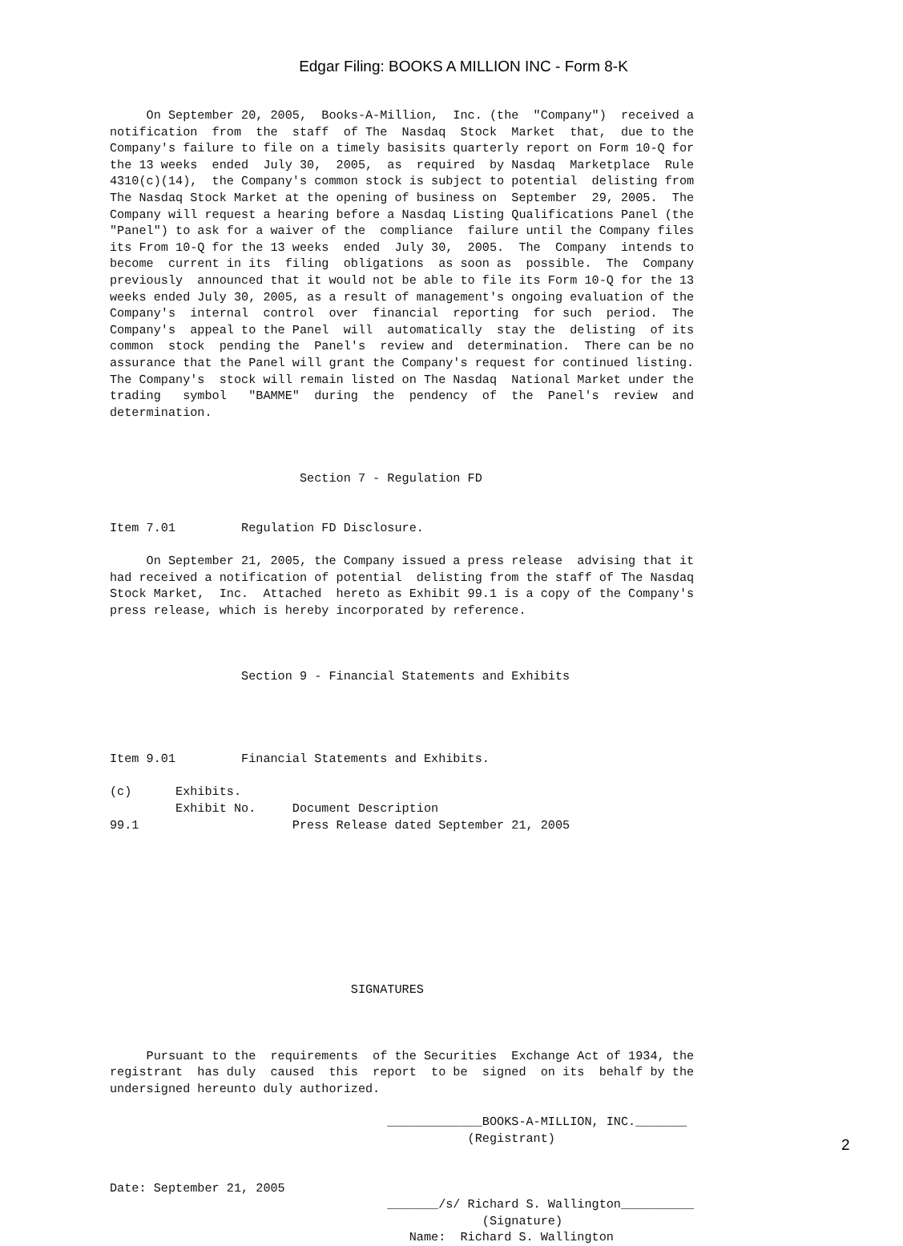Edgar Filing: BOOKS A MILLION INC - Form 8-K
     On September 20, 2005,  Books-A-Million,  Inc. (the  "Company")  received a
notification  from  the  staff  of The  Nasdaq  Stock  Market  that,  due to the
Company's failure to file on a timely basisits quarterly report on Form 10-Q for
the 13 weeks  ended  July 30,  2005,  as  required  by Nasdaq  Marketplace  Rule
4310(c)(14),  the Company's common stock is subject to potential  delisting from
The Nasdaq Stock Market at the opening of business on  September  29, 2005.  The
Company will request a hearing before a Nasdaq Listing Qualifications Panel (the
"Panel") to ask for a waiver of the  compliance  failure until the Company files
its From 10-Q for the 13 weeks  ended  July 30,  2005.  The  Company  intends to
become  current in its  filing  obligations  as soon as  possible.  The  Company
previously  announced that it would not be able to file its Form 10-Q for the 13
weeks ended July 30, 2005, as a result of management's ongoing evaluation of the
Company's  internal  control  over  financial  reporting  for such  period.  The
Company's  appeal to the Panel  will  automatically  stay the  delisting  of its
common  stock  pending the  Panel's  review and  determination.  There can be no
assurance that the Panel will grant the Company's request for continued listing.
The Company's  stock will remain listed on The Nasdaq  National Market under the
trading   symbol   "BAMME"  during  the  pendency  of  the  Panel's  review  and
determination.



                          Section 7 - Regulation FD


Item 7.01         Regulation FD Disclosure.

     On September 21, 2005, the Company issued a press release  advising that it
had received a notification of potential  delisting from the staff of The Nasdaq
Stock Market,  Inc.  Attached  hereto as Exhibit 99.1 is a copy of the Company's
press release, which is hereby incorporated by reference.



                  Section 9 - Financial Statements and Exhibits




Item 9.01         Financial Statements and Exhibits.

(c)      Exhibits.
         Exhibit No.     Document Description
99.1                     Press Release dated September 21, 2005









                                 SIGNATURES



     Pursuant to the  requirements  of the Securities  Exchange Act of 1934, the
registrant  has duly  caused  this  report  to be  signed  on its  behalf by the
undersigned hereunto duly authorized.

                                      _____________BOOKS-A-MILLION, INC._______
                                                 (Registrant)


Date: September 21, 2005
                                      _______/s/ Richard S. Wallington__________
                                                   (Signature)
                                         Name:  Richard S. Wallington
2